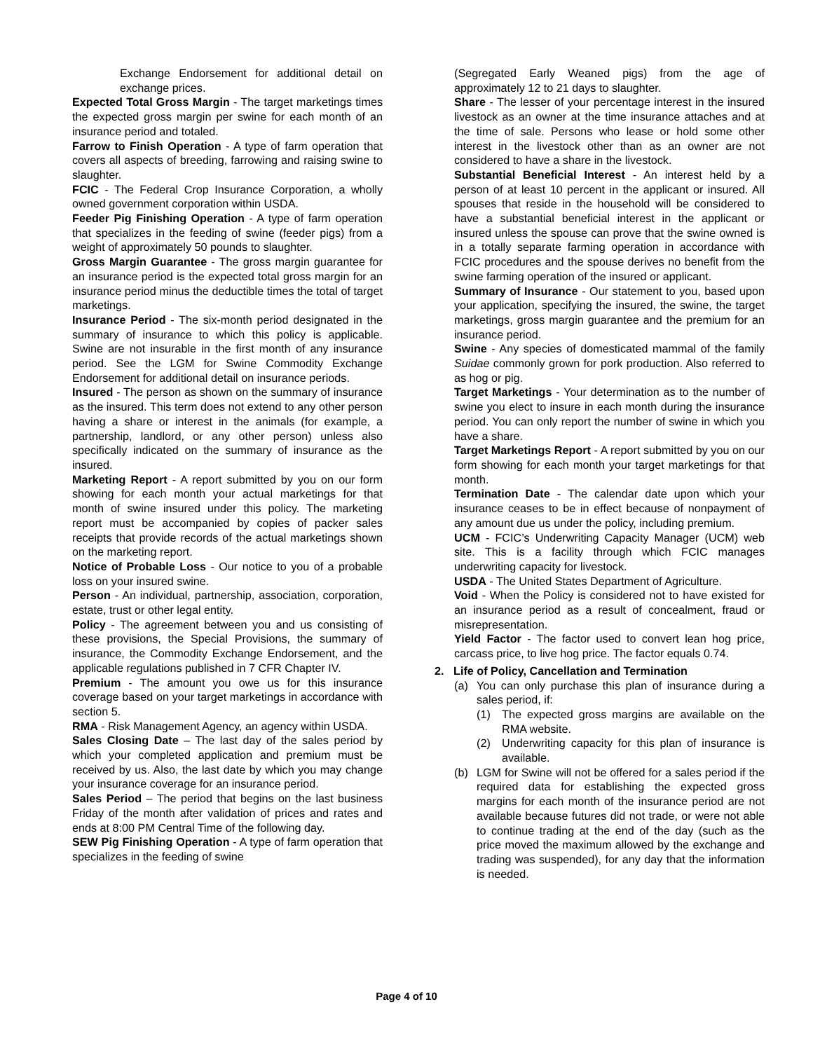Exchange Endorsement for additional detail on exchange prices.
Expected Total Gross Margin - The target marketings times the expected gross margin per swine for each month of an insurance period and totaled.
Farrow to Finish Operation - A type of farm operation that covers all aspects of breeding, farrowing and raising swine to slaughter.
FCIC - The Federal Crop Insurance Corporation, a wholly owned government corporation within USDA.
Feeder Pig Finishing Operation - A type of farm operation that specializes in the feeding of swine (feeder pigs) from a weight of approximately 50 pounds to slaughter.
Gross Margin Guarantee - The gross margin guarantee for an insurance period is the expected total gross margin for an insurance period minus the deductible times the total of target marketings.
Insurance Period - The six-month period designated in the summary of insurance to which this policy is applicable. Swine are not insurable in the first month of any insurance period. See the LGM for Swine Commodity Exchange Endorsement for additional detail on insurance periods.
Insured - The person as shown on the summary of insurance as the insured. This term does not extend to any other person having a share or interest in the animals (for example, a partnership, landlord, or any other person) unless also specifically indicated on the summary of insurance as the insured.
Marketing Report - A report submitted by you on our form showing for each month your actual marketings for that month of swine insured under this policy. The marketing report must be accompanied by copies of packer sales receipts that provide records of the actual marketings shown on the marketing report.
Notice of Probable Loss - Our notice to you of a probable loss on your insured swine.
Person - An individual, partnership, association, corporation, estate, trust or other legal entity.
Policy - The agreement between you and us consisting of these provisions, the Special Provisions, the summary of insurance, the Commodity Exchange Endorsement, and the applicable regulations published in 7 CFR Chapter IV.
Premium - The amount you owe us for this insurance coverage based on your target marketings in accordance with section 5.
RMA - Risk Management Agency, an agency within USDA.
Sales Closing Date – The last day of the sales period by which your completed application and premium must be received by us. Also, the last date by which you may change your insurance coverage for an insurance period.
Sales Period – The period that begins on the last business Friday of the month after validation of prices and rates and ends at 8:00 PM Central Time of the following day.
SEW Pig Finishing Operation - A type of farm operation that specializes in the feeding of swine
(Segregated Early Weaned pigs) from the age of approximately 12 to 21 days to slaughter.
Share - The lesser of your percentage interest in the insured livestock as an owner at the time insurance attaches and at the time of sale. Persons who lease or hold some other interest in the livestock other than as an owner are not considered to have a share in the livestock.
Substantial Beneficial Interest - An interest held by a person of at least 10 percent in the applicant or insured. All spouses that reside in the household will be considered to have a substantial beneficial interest in the applicant or insured unless the spouse can prove that the swine owned is in a totally separate farming operation in accordance with FCIC procedures and the spouse derives no benefit from the swine farming operation of the insured or applicant.
Summary of Insurance - Our statement to you, based upon your application, specifying the insured, the swine, the target marketings, gross margin guarantee and the premium for an insurance period.
Swine - Any species of domesticated mammal of the family Suidae commonly grown for pork production. Also referred to as hog or pig.
Target Marketings - Your determination as to the number of swine you elect to insure in each month during the insurance period. You can only report the number of swine in which you have a share.
Target Marketings Report - A report submitted by you on our form showing for each month your target marketings for that month.
Termination Date - The calendar date upon which your insurance ceases to be in effect because of nonpayment of any amount due us under the policy, including premium.
UCM - FCIC’s Underwriting Capacity Manager (UCM) web site. This is a facility through which FCIC manages underwriting capacity for livestock.
USDA - The United States Department of Agriculture.
Void - When the Policy is considered not to have existed for an insurance period as a result of concealment, fraud or misrepresentation.
Yield Factor - The factor used to convert lean hog price, carcass price, to live hog price. The factor equals 0.74.
2. Life of Policy, Cancellation and Termination
(a) You can only purchase this plan of insurance during a sales period, if:
(1) The expected gross margins are available on the RMA website.
(2) Underwriting capacity for this plan of insurance is available.
(b) LGM for Swine will not be offered for a sales period if the required data for establishing the expected gross margins for each month of the insurance period are not available because futures did not trade, or were not able to continue trading at the end of the day (such as the price moved the maximum allowed by the exchange and trading was suspended), for any day that the information is needed.
Page 4 of 10